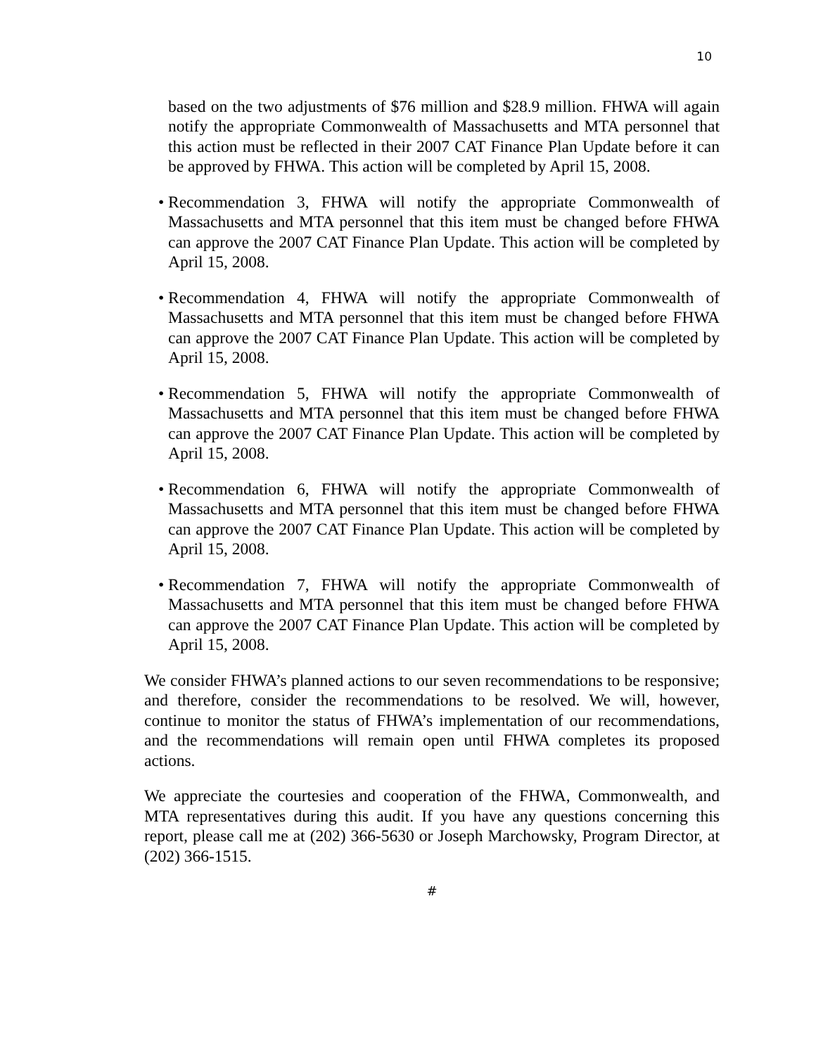10
based on the two adjustments of $76 million and $28.9 million. FHWA will again notify the appropriate Commonwealth of Massachusetts and MTA personnel that this action must be reflected in their 2007 CAT Finance Plan Update before it can be approved by FHWA. This action will be completed by April 15, 2008.
•
Recommendation 3, FHWA will notify the appropriate Commonwealth of Massachusetts and MTA personnel that this item must be changed before FHWA can approve the 2007 CAT Finance Plan Update. This action will be completed by April 15, 2008.
•
Recommendation 4, FHWA will notify the appropriate Commonwealth of Massachusetts and MTA personnel that this item must be changed before FHWA can approve the 2007 CAT Finance Plan Update. This action will be completed by April 15, 2008.
•
Recommendation 5, FHWA will notify the appropriate Commonwealth of Massachusetts and MTA personnel that this item must be changed before FHWA can approve the 2007 CAT Finance Plan Update. This action will be completed by April 15, 2008.
•
Recommendation 6, FHWA will notify the appropriate Commonwealth of Massachusetts and MTA personnel that this item must be changed before FHWA can approve the 2007 CAT Finance Plan Update. This action will be completed by April 15, 2008.
•
Recommendation 7, FHWA will notify the appropriate Commonwealth of Massachusetts and MTA personnel that this item must be changed before FHWA can approve the 2007 CAT Finance Plan Update. This action will be completed by April 15, 2008.
We consider FHWA’s planned actions to our seven recommendations to be responsive; and therefore, consider the recommendations to be resolved. We will, however, continue to monitor the status of FHWA’s implementation of our recommendations, and the recommendations will remain open until FHWA completes its proposed actions.
We appreciate the courtesies and cooperation of the FHWA, Commonwealth, and MTA representatives during this audit. If you have any questions concerning this report, please call me at (202) 366-5630 or Joseph Marchowsky, Program Director, at (202) 366-1515.
#